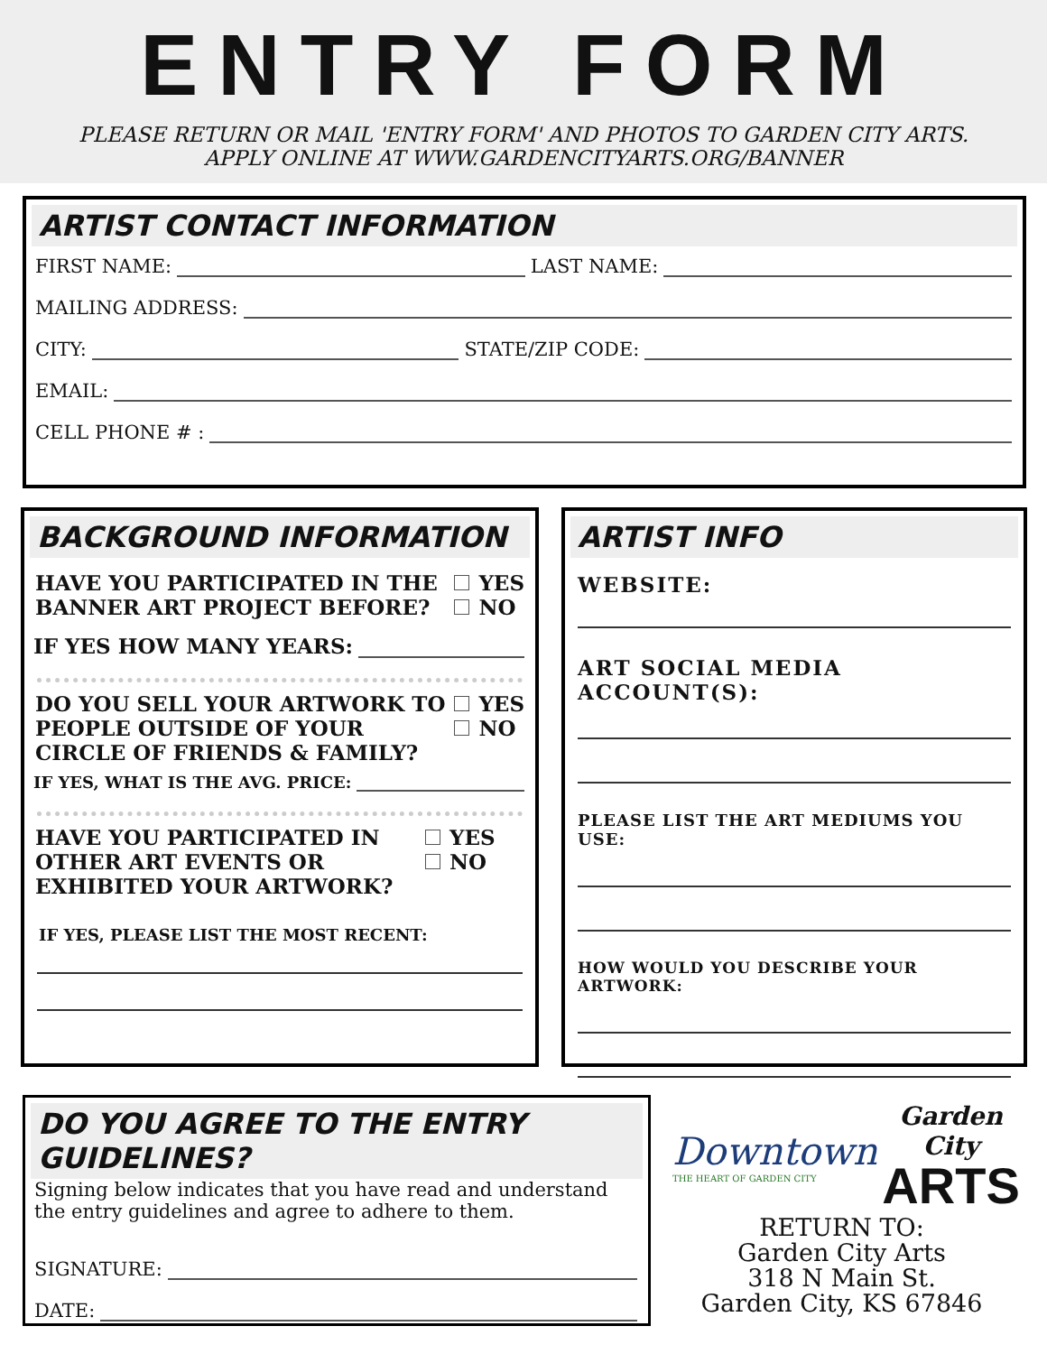ENTRY FORM
PLEASE RETURN OR MAIL 'ENTRY FORM' AND PHOTOS TO GARDEN CITY ARTS.
APPLY ONLINE AT WWW.GARDENCITYARTS.ORG/BANNER
ARTIST CONTACT INFORMATION
FIRST NAME: LAST NAME:
MAILING ADDRESS:
CITY: STATE/ZIP CODE:
EMAIL:
CELL PHONE # :
BACKGROUND INFORMATION
HAVE YOU PARTICIPATED IN THE BANNER ART PROJECT BEFORE?
YES
NO
IF YES HOW MANY YEARS:
DO YOU SELL YOUR ARTWORK TO PEOPLE OUTSIDE OF YOUR CIRCLE OF FRIENDS & FAMILY?
YES
NO
IF YES, WHAT IS THE AVG. PRICE:
HAVE YOU PARTICIPATED IN OTHER ART EVENTS OR EXHIBITED YOUR ARTWORK?
YES
NO
IF YES, PLEASE LIST THE MOST RECENT:
ARTIST INFO
WEBSITE:
ART SOCIAL MEDIA ACCOUNT(S):
PLEASE LIST THE ART MEDIUMS YOU USE:
HOW WOULD YOU DESCRIBE YOUR ARTWORK:
DO YOU AGREE TO THE ENTRY GUIDELINES?
Signing below indicates that you have read and understand the entry guidelines and agree to adhere to them.
SIGNATURE:
DATE:
Downtown
THE HEART OF GARDEN CITY
Garden City
ARTS
RETURN TO:
Garden City Arts
318 N Main St.
Garden City, KS 67846